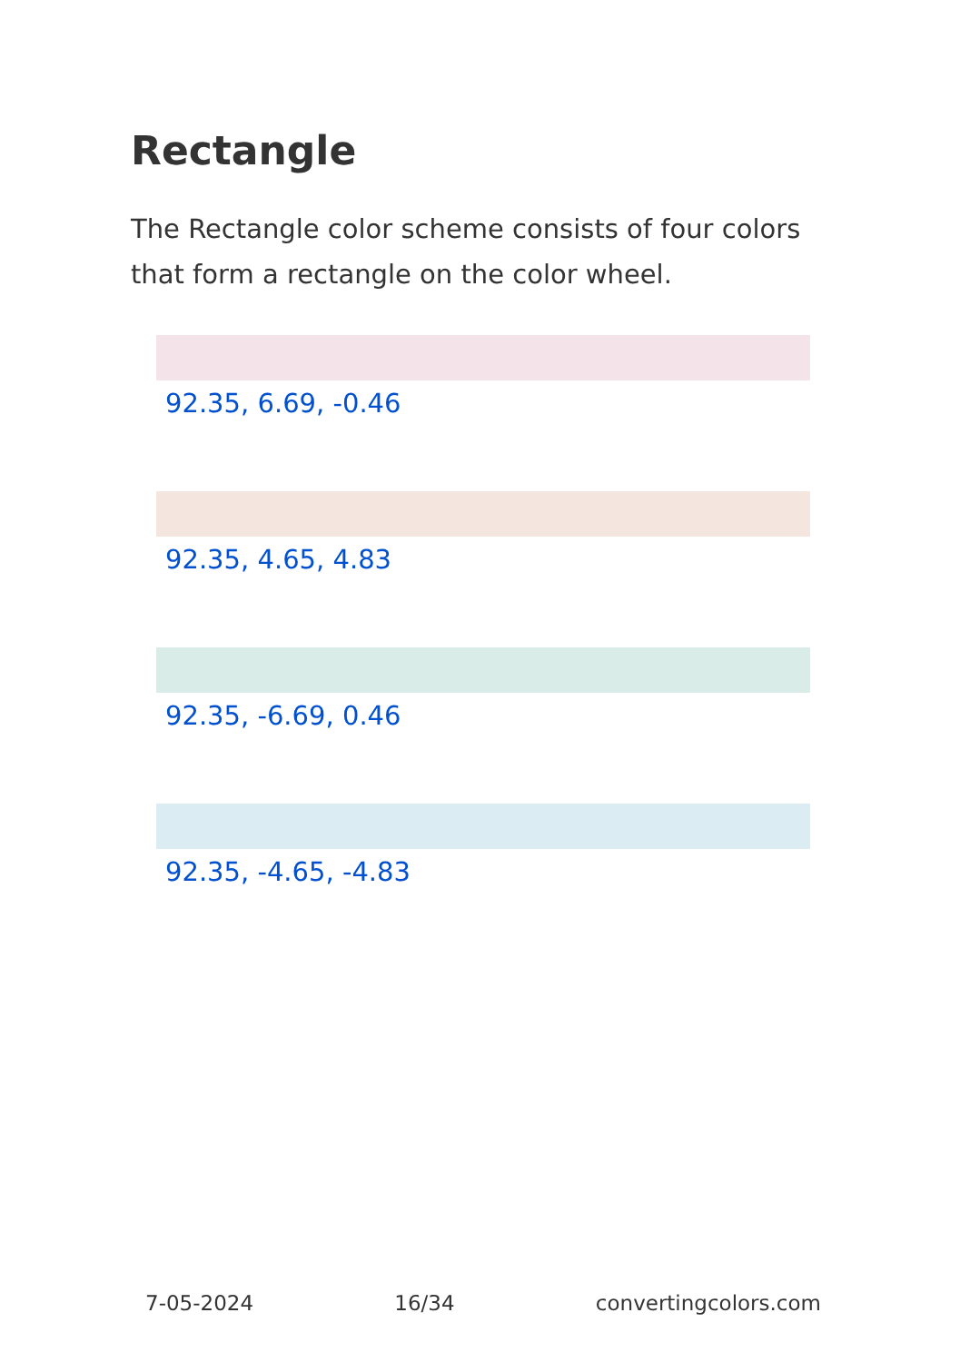Rectangle
The Rectangle color scheme consists of four colors that form a rectangle on the color wheel.
92.35, 6.69, -0.46
92.35, 4.65, 4.83
92.35, -6.69, 0.46
92.35, -4.65, -4.83
7-05-2024 16/34 convertingcolors.com